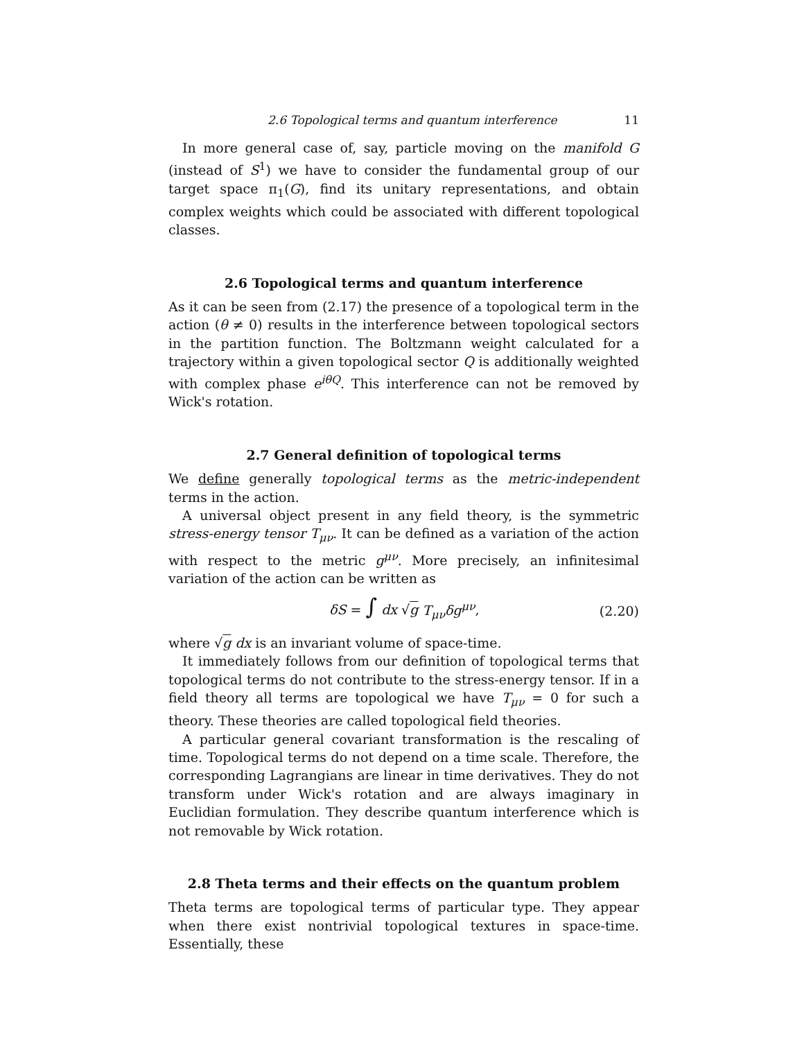2.6 Topological terms and quantum interference 11
In more general case of, say, particle moving on the manifold G (instead of S<sup>1</sup>) we have to consider the fundamental group of our target space π<sub>1</sub>(G), find its unitary representations, and obtain complex weights which could be associated with different topological classes.
2.6 Topological terms and quantum interference
As it can be seen from (2.17) the presence of a topological term in the action (θ ≠ 0) results in the interference between topological sectors in the partition function. The Boltzmann weight calculated for a trajectory within a given topological sector Q is additionally weighted with complex phase e<sup>iθQ</sup>. This interference can not be removed by Wick's rotation.
2.7 General definition of topological terms
We define generally topological terms as the metric-independent terms in the action.
A universal object present in any field theory, is the symmetric stress-energy tensor T<sub>μν</sub>. It can be defined as a variation of the action with respect to the metric g<sup>μν</sup>. More precisely, an infinitesimal variation of the action can be written as
δS = ∫ dx √g T<sub>μν</sub>δg<sup>μν</sup>, (2.20)
where √g dx is an invariant volume of space-time.
It immediately follows from our definition of topological terms that topological terms do not contribute to the stress-energy tensor. If in a field theory all terms are topological we have T<sub>μν</sub> = 0 for such a theory. These theories are called topological field theories.
A particular general covariant transformation is the rescaling of time. Topological terms do not depend on a time scale. Therefore, the corresponding Lagrangians are linear in time derivatives. They do not transform under Wick's rotation and are always imaginary in Euclidian formulation. They describe quantum interference which is not removable by Wick rotation.
2.8 Theta terms and their effects on the quantum problem
Theta terms are topological terms of particular type. They appear when there exist nontrivial topological textures in space-time. Essentially, these